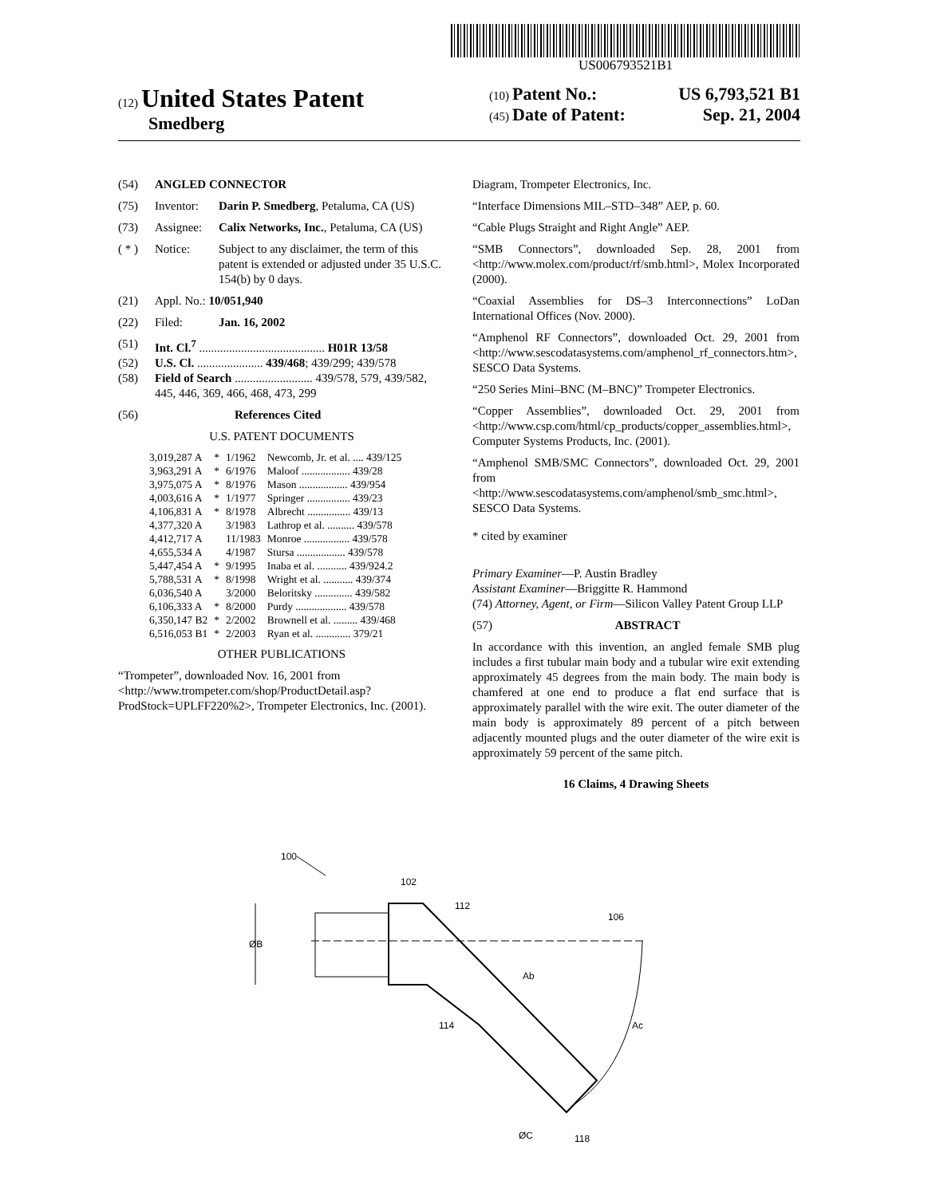US006793521B1
(12) United States Patent
Smedberg
(10) Patent No.: US 6,793,521 B1
(45) Date of Patent: Sep. 21, 2004
(54) ANGLED CONNECTOR
(75) Inventor: Darin P. Smedberg, Petaluma, CA (US)
(73) Assignee: Calix Networks, Inc., Petaluma, CA (US)
( * ) Notice: Subject to any disclaimer, the term of this patent is extended or adjusted under 35 U.S.C. 154(b) by 0 days.
(21) Appl. No.: 10/051,940
(22) Filed: Jan. 16, 2002
(51) Int. Cl.<sup>7</sup> .......................................... H01R 13/58
(52) U.S. Cl. ...................... 439/468; 439/299; 439/578
(58) Field of Search .......................... 439/578, 579, 439/582, 445, 446, 369, 466, 468, 473, 299
(56) References Cited
U.S. PATENT DOCUMENTS
| 3,019,287 A | * | 1/1962 | Newcomb, Jr. et al. .... 439/125 |
| 3,963,291 A | * | 6/1976 | Maloof .................. 439/28 |
| 3,975,075 A | * | 8/1976 | Mason .................. 439/954 |
| 4,003,616 A | * | 1/1977 | Springer ................ 439/23 |
| 4,106,831 A | * | 8/1978 | Albrecht ................ 439/13 |
| 4,377,320 A | | 3/1983 | Lathrop et al. .......... 439/578 |
| 4,412,717 A | | 11/1983 | Monroe ................. 439/578 |
| 4,655,534 A | | 4/1987 | Stursa .................. 439/578 |
| 5,447,454 A | * | 9/1995 | Inaba et al. ........... 439/924.2 |
| 5,788,531 A | * | 8/1998 | Wright et al. ........... 439/374 |
| 6,036,540 A | | 3/2000 | Beloritsky .............. 439/582 |
| 6,106,333 A | * | 8/2000 | Purdy ................... 439/578 |
| 6,350,147 B2 | * | 2/2002 | Brownell et al. ......... 439/468 |
| 6,516,053 B1 | * | 2/2003 | Ryan et al. ............. 379/21 |
OTHER PUBLICATIONS
“Trompeter”, downloaded Nov. 16, 2001 from <http://www.trompeter.com/shop/ProductDetail.asp?ProdStock=UPLFF220%2>, Trompeter Electronics, Inc. (2001).
Diagram, Trompeter Electronics, Inc.
“Interface Dimensions MIL–STD–348” AEP, p. 60.
“Cable Plugs Straight and Right Angle” AEP.
“SMB Connectors”, downloaded Sep. 28, 2001 from <http://www.molex.com/product/rf/smb.html>, Molex Incorporated (2000).
“Coaxial Assemblies for DS–3 Interconnections” LoDan International Offices (Nov. 2000).
“Amphenol RF Connectors”, downloaded Oct. 29, 2001 from <http://www.sescodatasystems.com/amphenol_rf_connectors.htm>, SESCO Data Systems.
“250 Series Mini–BNC (M–BNC)” Trompeter Electronics.
“Copper Assemblies”, downloaded Oct. 29, 2001 from <http://www.csp.com/html/cp_products/copper_assemblies.html>, Computer Systems Products, Inc. (2001).
“Amphenol SMB/SMC Connectors”, downloaded Oct. 29, 2001 from <http://www.sescodatasystems.com/amphenol/smb_smc.html>, SESCO Data Systems.
* cited by examiner
Primary Examiner—P. Austin Bradley
Assistant Examiner—Briggitte R. Hammond
(74) Attorney, Agent, or Firm—Silicon Valley Patent Group LLP
(57) ABSTRACT
In accordance with this invention, an angled female SMB plug includes a first tubular main body and a tubular wire exit extending approximately 45 degrees from the main body. The main body is chamfered at one end to produce a flat end surface that is approximately parallel with the wire exit. The outer diameter of the main body is approximately 89 percent of a pitch between adjacently mounted plugs and the outer diameter of the wire exit is approximately 59 percent of the same pitch.
16 Claims, 4 Drawing Sheets
100
102
112
106
ØB
Ab
114
Ac
ØC
118